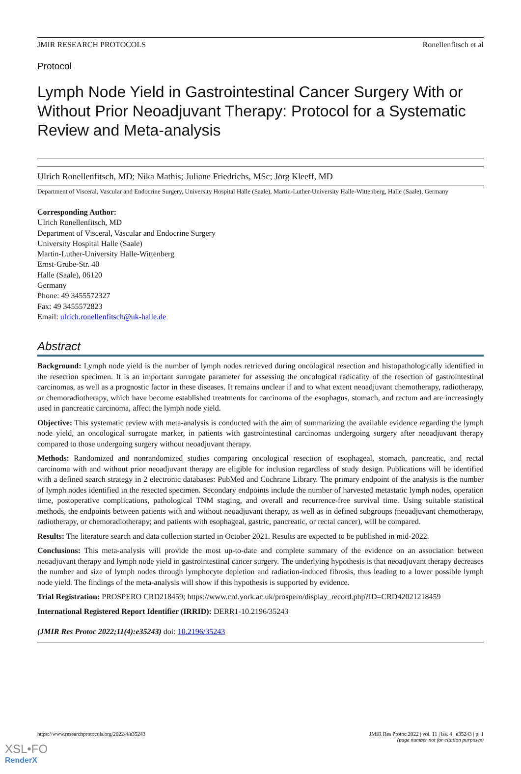JMIR RESEARCH PROTOCOLS Ronellenfitsch et al
Protocol
Lymph Node Yield in Gastrointestinal Cancer Surgery With or Without Prior Neoadjuvant Therapy: Protocol for a Systematic Review and Meta-analysis
Ulrich Ronellenfitsch, MD; Nika Mathis; Juliane Friedrichs, MSc; Jörg Kleeff, MD
Department of Visceral, Vascular and Endocrine Surgery, University Hospital Halle (Saale), Martin-Luther-University Halle-Wittenberg, Halle (Saale), Germany
Corresponding Author:
Ulrich Ronellenfitsch, MD
Department of Visceral, Vascular and Endocrine Surgery
University Hospital Halle (Saale)
Martin-Luther-University Halle-Wittenberg
Ernst-Grube-Str. 40
Halle (Saale), 06120
Germany
Phone: 49 3455572327
Fax: 49 3455572823
Email: ulrich.ronellenfitsch@uk-halle.de
Abstract
Background: Lymph node yield is the number of lymph nodes retrieved during oncological resection and histopathologically identified in the resection specimen. It is an important surrogate parameter for assessing the oncological radicality of the resection of gastrointestinal carcinomas, as well as a prognostic factor in these diseases. It remains unclear if and to what extent neoadjuvant chemotherapy, radiotherapy, or chemoradiotherapy, which have become established treatments for carcinoma of the esophagus, stomach, and rectum and are increasingly used in pancreatic carcinoma, affect the lymph node yield.
Objective: This systematic review with meta-analysis is conducted with the aim of summarizing the available evidence regarding the lymph node yield, an oncological surrogate marker, in patients with gastrointestinal carcinomas undergoing surgery after neoadjuvant therapy compared to those undergoing surgery without neoadjuvant therapy.
Methods: Randomized and nonrandomized studies comparing oncological resection of esophageal, stomach, pancreatic, and rectal carcinoma with and without prior neoadjuvant therapy are eligible for inclusion regardless of study design. Publications will be identified with a defined search strategy in 2 electronic databases: PubMed and Cochrane Library. The primary endpoint of the analysis is the number of lymph nodes identified in the resected specimen. Secondary endpoints include the number of harvested metastatic lymph nodes, operation time, postoperative complications, pathological TNM staging, and overall and recurrence-free survival time. Using suitable statistical methods, the endpoints between patients with and without neoadjuvant therapy, as well as in defined subgroups (neoadjuvant chemotherapy, radiotherapy, or chemoradiotherapy; and patients with esophageal, gastric, pancreatic, or rectal cancer), will be compared.
Results: The literature search and data collection started in October 2021. Results are expected to be published in mid-2022.
Conclusions: This meta-analysis will provide the most up-to-date and complete summary of the evidence on an association between neoadjuvant therapy and lymph node yield in gastrointestinal cancer surgery. The underlying hypothesis is that neoadjuvant therapy decreases the number and size of lymph nodes through lymphocyte depletion and radiation-induced fibrosis, thus leading to a lower possible lymph node yield. The findings of the meta-analysis will show if this hypothesis is supported by evidence.
Trial Registration: PROSPERO CRD218459; https://www.crd.york.ac.uk/prospero/display_record.php?ID=CRD42021218459
International Registered Report Identifier (IRRID): DERR1-10.2196/35243
(JMIR Res Protoc 2022;11(4):e35243) doi: 10.2196/35243
https://www.researchprotocols.org/2022/4/e35243
JMIR Res Protoc 2022 | vol. 11 | iss. 4 | e35243 | p. 1
(page number not for citation purposes)
XSL•FO
RenderX